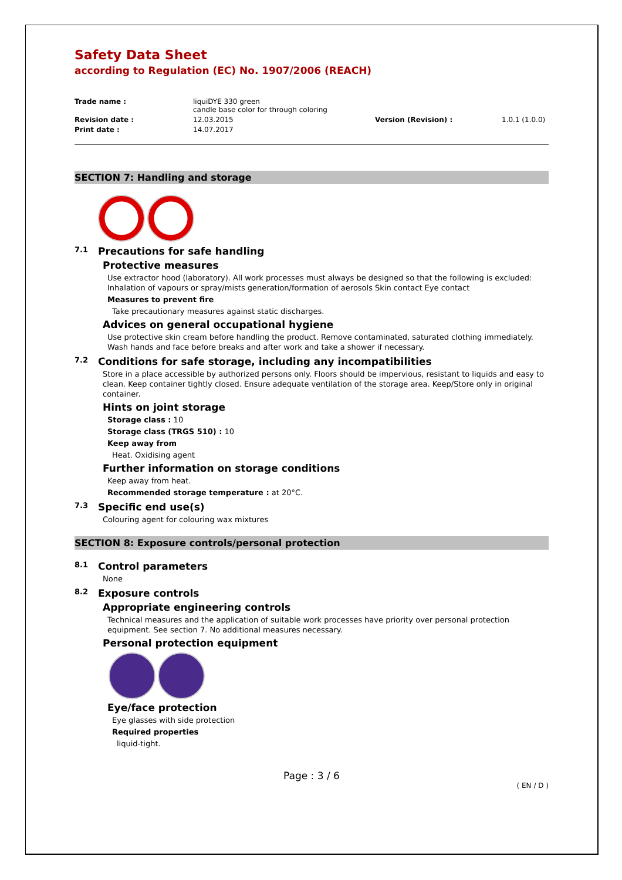Safety Data Sheet
according to Regulation (EC) No. 1907/2006 (REACH)
Trade name : liquiDYE 330 green
candle base color for through coloring
Revision date : 12.03.2015 Version (Revision) : 1.0.1 (1.0.0)
Print date : 14.07.2017
SECTION 7: Handling and storage
7.1 Precautions for safe handling
Protective measures
Use extractor hood (laboratory). All work processes must always be designed so that the following is excluded: Inhalation of vapours or spray/mists generation/formation of aerosols Skin contact Eye contact
Measures to prevent fire
Take precautionary measures against static discharges.
Advices on general occupational hygiene
Use protective skin cream before handling the product. Remove contaminated, saturated clothing immediately. Wash hands and face before breaks and after work and take a shower if necessary.
7.2 Conditions for safe storage, including any incompatibilities
Store in a place accessible by authorized persons only. Floors should be impervious, resistant to liquids and easy to clean. Keep container tightly closed. Ensure adequate ventilation of the storage area. Keep/Store only in original container.
Hints on joint storage
Storage class : 10
Storage class (TRGS 510) : 10
Keep away from
Heat. Oxidising agent
Further information on storage conditions
Keep away from heat.
Recommended storage temperature : at 20°C.
7.3 Specific end use(s)
Colouring agent for colouring wax mixtures
SECTION 8: Exposure controls/personal protection
8.1 Control parameters
None
8.2 Exposure controls
Appropriate engineering controls
Technical measures and the application of suitable work processes have priority over personal protection equipment. See section 7. No additional measures necessary.
Personal protection equipment
Eye/face protection
Eye glasses with side protection
Required properties
liquid-tight.
Page : 3 / 6
( EN / D )